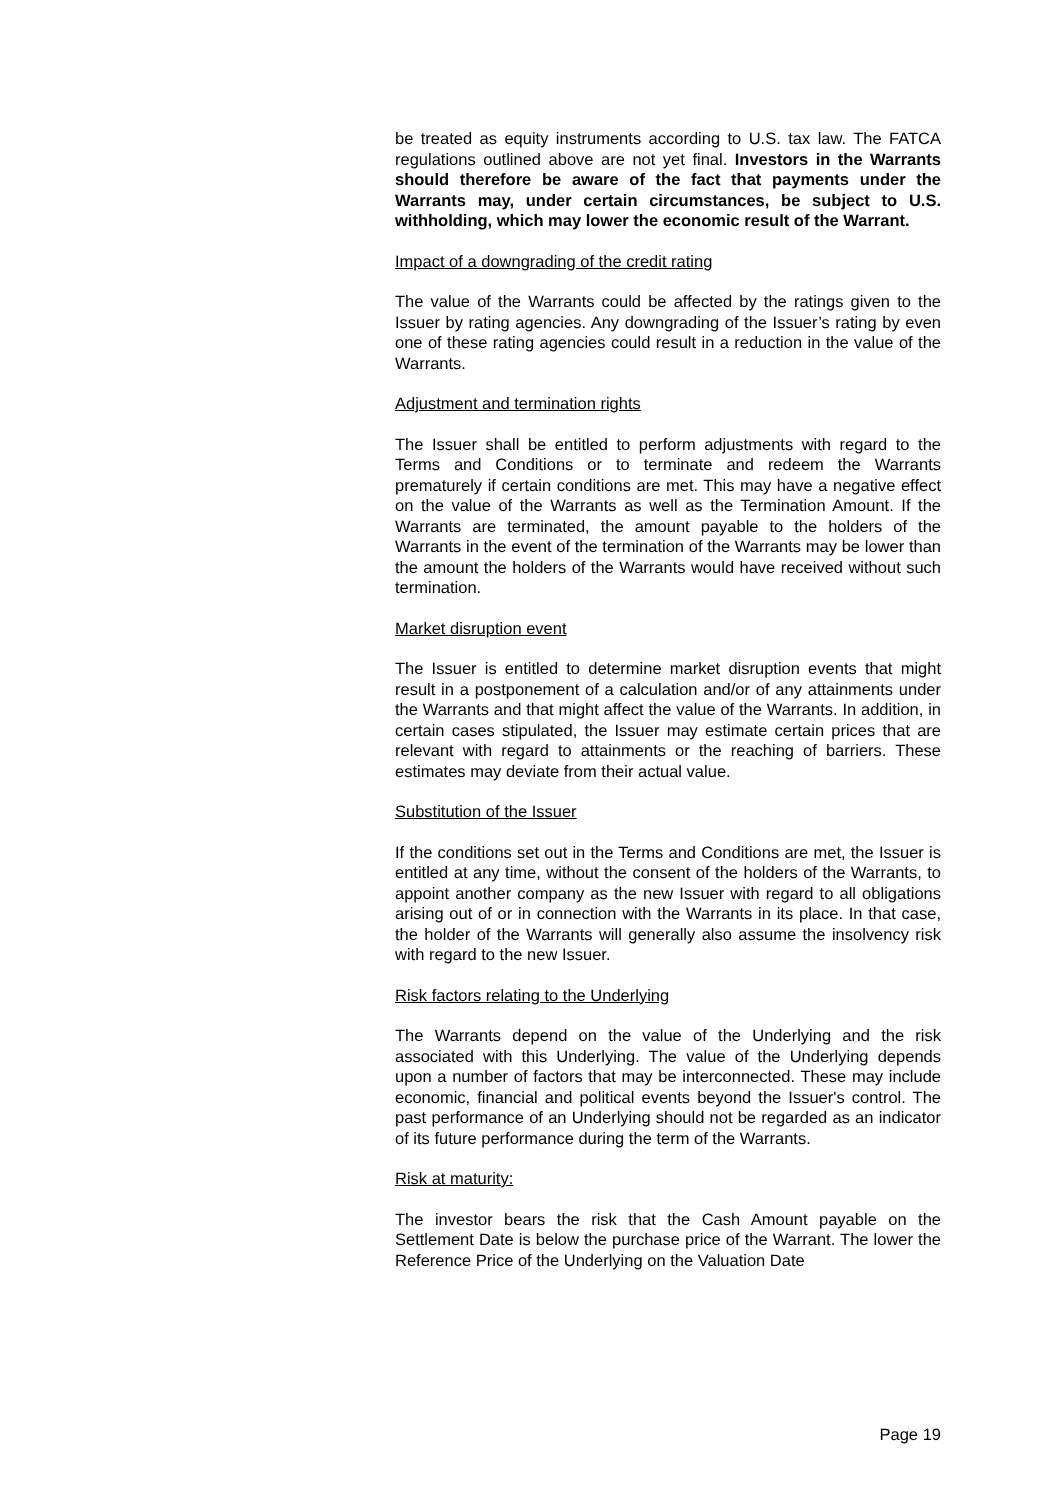be treated as equity instruments according to U.S. tax law. The FATCA regulations outlined above are not yet final. Investors in the Warrants should therefore be aware of the fact that payments under the Warrants may, under certain circumstances, be subject to U.S. withholding, which may lower the economic result of the Warrant.
Impact of a downgrading of the credit rating
The value of the Warrants could be affected by the ratings given to the Issuer by rating agencies. Any downgrading of the Issuer’s rating by even one of these rating agencies could result in a reduction in the value of the Warrants.
Adjustment and termination rights
The Issuer shall be entitled to perform adjustments with regard to the Terms and Conditions or to terminate and redeem the Warrants prematurely if certain conditions are met. This may have a negative effect on the value of the Warrants as well as the Termination Amount. If the Warrants are terminated, the amount payable to the holders of the Warrants in the event of the termination of the Warrants may be lower than the amount the holders of the Warrants would have received without such termination.
Market disruption event
The Issuer is entitled to determine market disruption events that might result in a postponement of a calculation and/or of any attainments under the Warrants and that might affect the value of the Warrants. In addition, in certain cases stipulated, the Issuer may estimate certain prices that are relevant with regard to attainments or the reaching of barriers. These estimates may deviate from their actual value.
Substitution of the Issuer
If the conditions set out in the Terms and Conditions are met, the Issuer is entitled at any time, without the consent of the holders of the Warrants, to appoint another company as the new Issuer with regard to all obligations arising out of or in connection with the Warrants in its place. In that case, the holder of the Warrants will generally also assume the insolvency risk with regard to the new Issuer.
Risk factors relating to the Underlying
The Warrants depend on the value of the Underlying and the risk associated with this Underlying. The value of the Underlying depends upon a number of factors that may be interconnected. These may include economic, financial and political events beyond the Issuer's control. The past performance of an Underlying should not be regarded as an indicator of its future performance during the term of the Warrants.
Risk at maturity:
The investor bears the risk that the Cash Amount payable on the Settlement Date is below the purchase price of the Warrant. The lower the Reference Price of the Underlying on the Valuation Date
Page 19